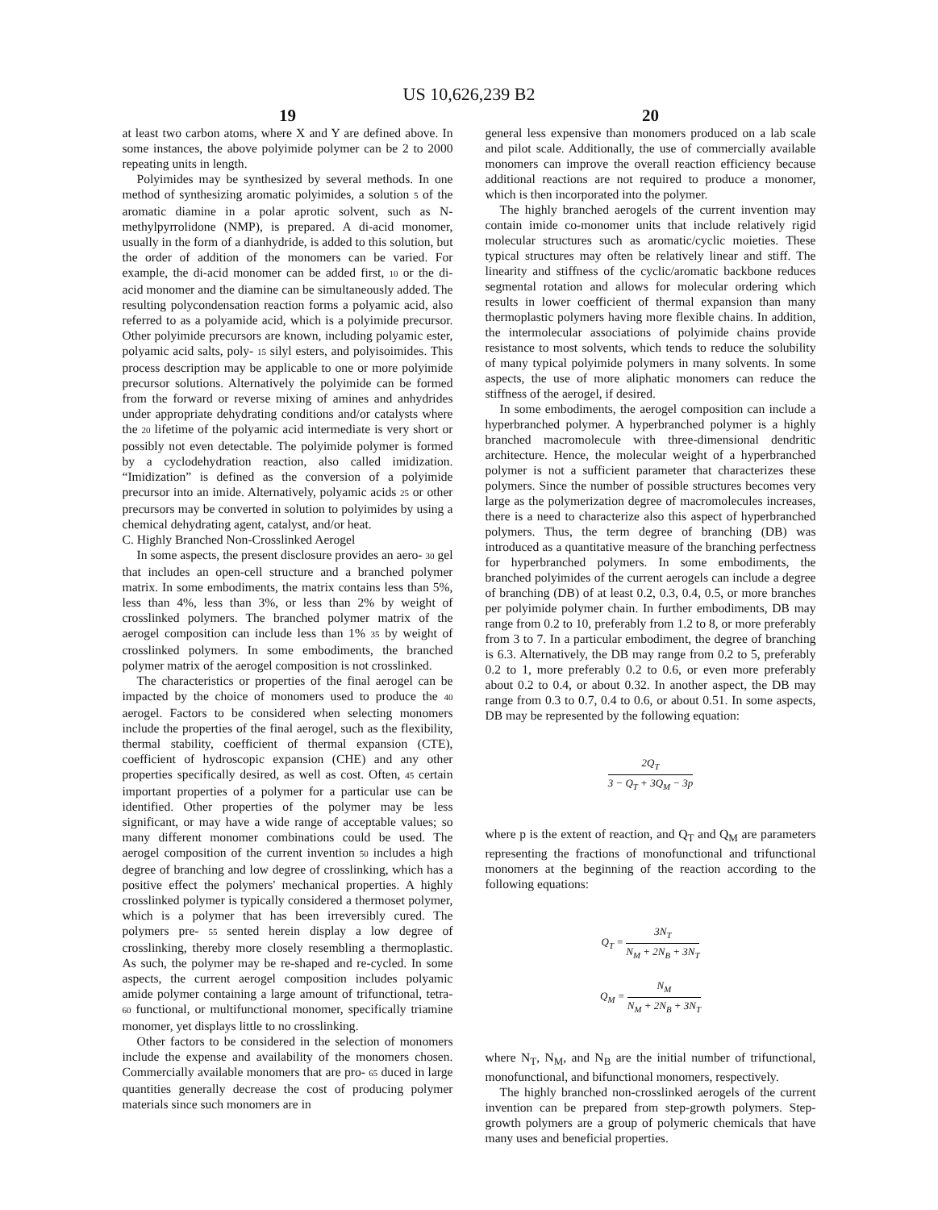US 10,626,239 B2
19
at least two carbon atoms, where X and Y are defined above. In some instances, the above polyimide polymer can be 2 to 2000 repeating units in length.
Polyimides may be synthesized by several methods. In one method of synthesizing aromatic polyimides, a solution 5 of the aromatic diamine in a polar aprotic solvent, such as N-methylpyrrolidone (NMP), is prepared. A di-acid monomer, usually in the form of a dianhydride, is added to this solution, but the order of addition of the monomers can be varied. For example, the di-acid monomer can be added first, 10 or the di-acid monomer and the diamine can be simultaneously added. The resulting polycondensation reaction forms a polyamic acid, also referred to as a polyamide acid, which is a polyimide precursor. Other polyimide precursors are known, including polyamic ester, polyamic acid salts, poly- 15 silyl esters, and polyisoimides. This process description may be applicable to one or more polyimide precursor solutions. Alternatively the polyimide can be formed from the forward or reverse mixing of amines and anhydrides under appropriate dehydrating conditions and/or catalysts where the 20 lifetime of the polyamic acid intermediate is very short or possibly not even detectable. The polyimide polymer is formed by a cyclodehydration reaction, also called imidization. “Imidization” is defined as the conversion of a polyimide precursor into an imide. Alternatively, polyamic acids 25 or other precursors may be converted in solution to polyimides by using a chemical dehydrating agent, catalyst, and/or heat.
C. Highly Branched Non-Crosslinked Aerogel
In some aspects, the present disclosure provides an aero- 30 gel that includes an open-cell structure and a branched polymer matrix. In some embodiments, the matrix contains less than 5%, less than 4%, less than 3%, or less than 2% by weight of crosslinked polymers. The branched polymer matrix of the aerogel composition can include less than 1% 35 by weight of crosslinked polymers. In some embodiments, the branched polymer matrix of the aerogel composition is not crosslinked.
The characteristics or properties of the final aerogel can be impacted by the choice of monomers used to produce the 40 aerogel. Factors to be considered when selecting monomers include the properties of the final aerogel, such as the flexibility, thermal stability, coefficient of thermal expansion (CTE), coefficient of hydroscopic expansion (CHE) and any other properties specifically desired, as well as cost. Often, 45 certain important properties of a polymer for a particular use can be identified. Other properties of the polymer may be less significant, or may have a wide range of acceptable values; so many different monomer combinations could be used. The aerogel composition of the current invention 50 includes a high degree of branching and low degree of crosslinking, which has a positive effect the polymers' mechanical properties. A highly crosslinked polymer is typically considered a thermoset polymer, which is a polymer that has been irreversibly cured. The polymers pre- 55 sented herein display a low degree of crosslinking, thereby more closely resembling a thermoplastic. As such, the polymer may be re-shaped and re-cycled. In some aspects, the current aerogel composition includes polyamic amide polymer containing a large amount of trifunctional, tetra- 60 functional, or multifunctional monomer, specifically triamine monomer, yet displays little to no crosslinking.
Other factors to be considered in the selection of monomers include the expense and availability of the monomers chosen. Commercially available monomers that are pro- 65 duced in large quantities generally decrease the cost of producing polymer materials since such monomers are in
20
general less expensive than monomers produced on a lab scale and pilot scale. Additionally, the use of commercially available monomers can improve the overall reaction efficiency because additional reactions are not required to produce a monomer, which is then incorporated into the polymer.
The highly branched aerogels of the current invention may contain imide co-monomer units that include relatively rigid molecular structures such as aromatic/cyclic moieties. These typical structures may often be relatively linear and stiff. The linearity and stiffness of the cyclic/aromatic backbone reduces segmental rotation and allows for molecular ordering which results in lower coefficient of thermal expansion than many thermoplastic polymers having more flexible chains. In addition, the intermolecular associations of polyimide chains provide resistance to most solvents, which tends to reduce the solubility of many typical polyimide polymers in many solvents. In some aspects, the use of more aliphatic monomers can reduce the stiffness of the aerogel, if desired.
In some embodiments, the aerogel composition can include a hyperbranched polymer. A hyperbranched polymer is a highly branched macromolecule with three-dimensional dendritic architecture. Hence, the molecular weight of a hyperbranched polymer is not a sufficient parameter that characterizes these polymers. Since the number of possible structures becomes very large as the polymerization degree of macromolecules increases, there is a need to characterize also this aspect of hyperbranched polymers. Thus, the term degree of branching (DB) was introduced as a quantitative measure of the branching perfectness for hyperbranched polymers. In some embodiments, the branched polyimides of the current aerogels can include a degree of branching (DB) of at least 0.2, 0.3, 0.4, 0.5, or more branches per polyimide polymer chain. In further embodiments, DB may range from 0.2 to 10, preferably from 1.2 to 8, or more preferably from 3 to 7. In a particular embodiment, the degree of branching is 6.3. Alternatively, the DB may range from 0.2 to 5, preferably 0.2 to 1, more preferably 0.2 to 0.6, or even more preferably about 0.2 to 0.4, or about 0.32. In another aspect, the DB may range from 0.3 to 0.7, 0.4 to 0.6, or about 0.51. In some aspects, DB may be represented by the following equation:
2Q<sub>T</sub> 3 − Q<sub>T</sub> + 3Q<sub>M</sub> − 3p
where p is the extent of reaction, and Q<sub>T</sub> and Q<sub>M</sub> are parameters representing the fractions of monofunctional and trifunctional monomers at the beginning of the reaction according to the following equations:
Q<sub>T</sub> =
3N<sub>T</sub> N<sub>M</sub> + 2N<sub>B</sub> + 3N<sub>T</sub>
Q<sub>M</sub> =
N<sub>M</sub> N<sub>M</sub> + 2N<sub>B</sub> + 3N<sub>T</sub>
where N<sub>T</sub>, N<sub>M</sub>, and N<sub>B</sub> are the initial number of trifunctional, monofunctional, and bifunctional monomers, respectively.
The highly branched non-crosslinked aerogels of the current invention can be prepared from step-growth polymers. Step-growth polymers are a group of polymeric chemicals that have many uses and beneficial properties.